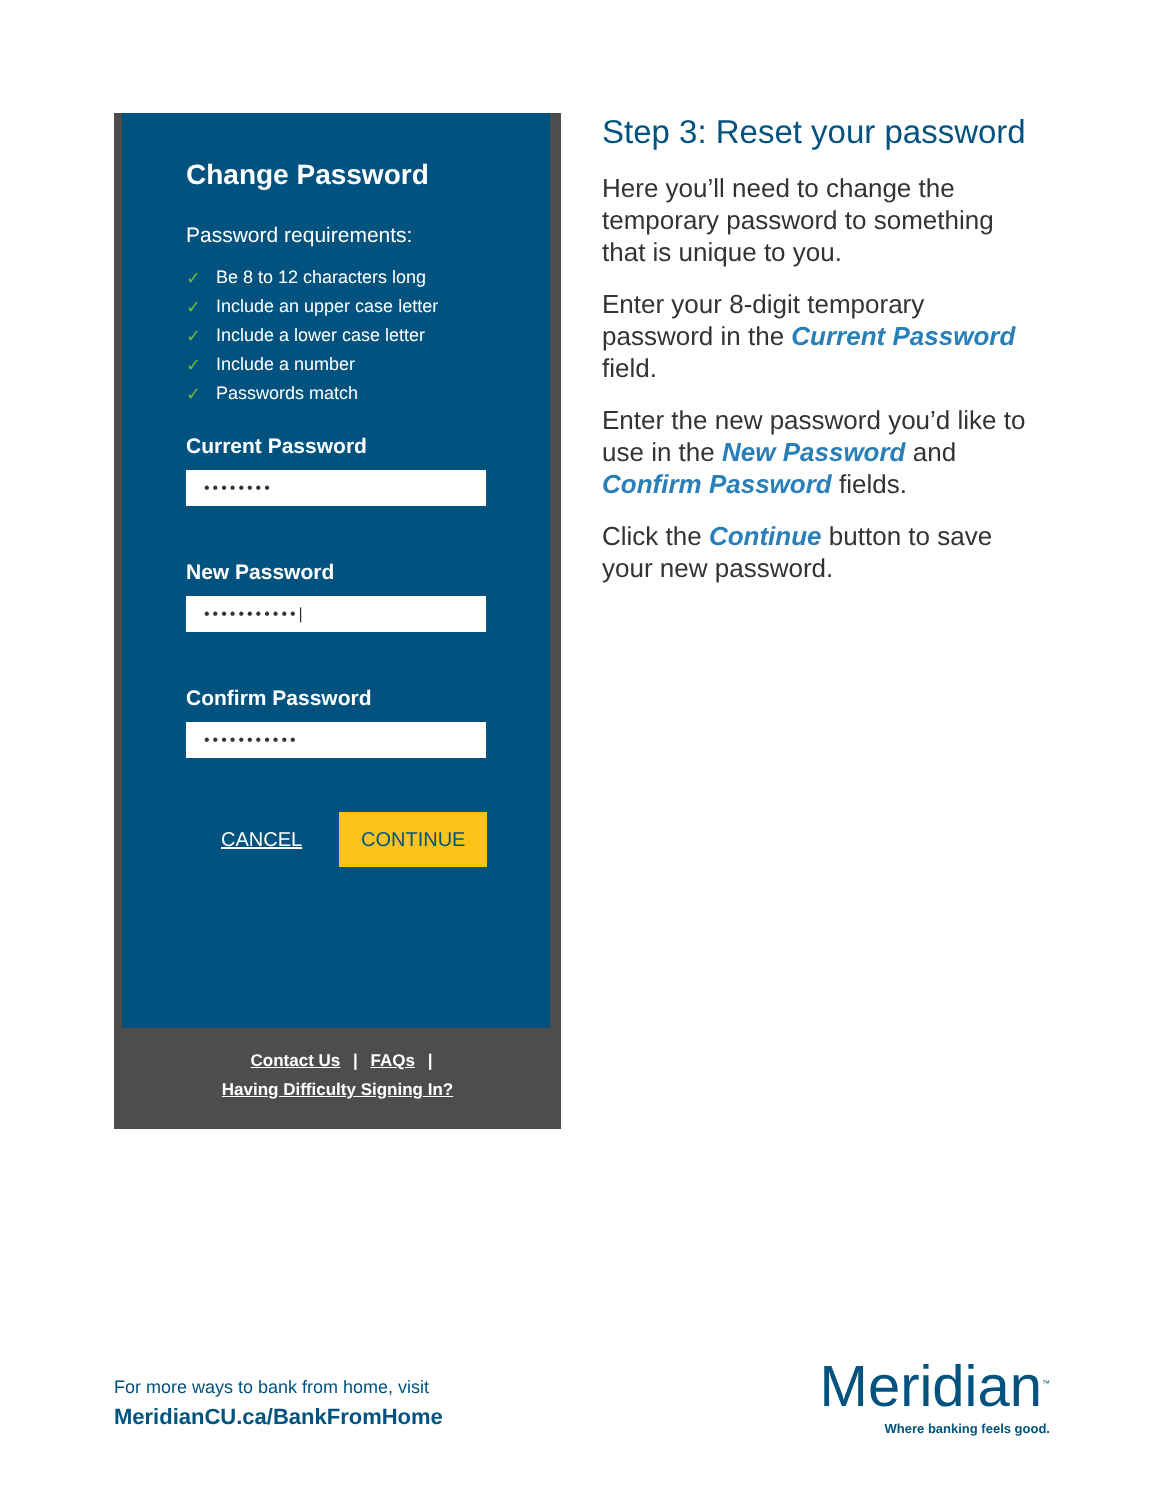Change Password
Password requirements:
✓ Be 8 to 12 characters long
✓ Include an upper case letter
✓ Include a lower case letter
✓ Include a number
✓ Passwords match
Current Password
••••••••
New Password
•••••••••••|
Confirm Password
•••••••••••
CANCEL CONTINUE
Contact Us | FAQs |
Having Difficulty Signing In?
Step 3: Reset your password
Here you’ll need to change the temporary password to something that is unique to you.
Enter your 8-digit temporary password in the Current Password field.
Enter the new password you’d like to use in the New Password and Confirm Password fields.
Click the Continue button to save your new password.
For more ways to bank from home, visit
MeridianCU.ca/BankFromHome
Meridian<sup>™</sup>
Where banking feels good.